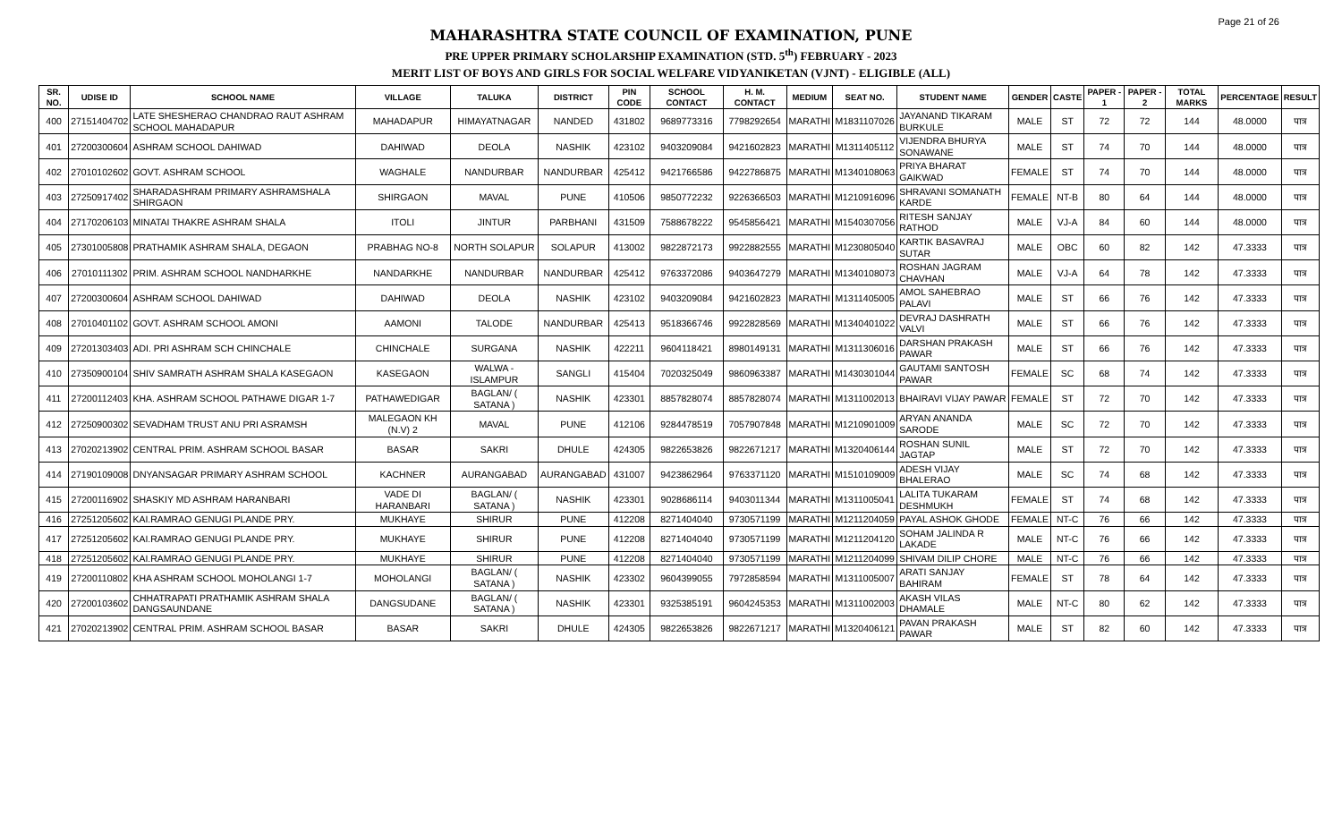Page 21 of 26
MAHARASHTRA STATE COUNCIL OF EXAMINATION, PUNE
PRE UPPER PRIMARY SCHOLARSHIP EXAMINATION (STD. 5<sup>th</sup>) FEBRUARY - 2023
MERIT LIST OF BOYS AND GIRLS FOR SOCIAL WELFARE VIDYANIKETAN (VJNT) - ELIGIBLE (ALL)
| SR. NO. | UDISE ID | SCHOOL NAME | VILLAGE | TALUKA | DISTRICT | PIN CODE | SCHOOL CONTACT | H. M. CONTACT | MEDIUM | SEAT NO. | STUDENT NAME | GENDER | CASTE | PAPER - 1 | PAPER - 2 | TOTAL MARKS | PERCENTAGE | RESULT |
| --- | --- | --- | --- | --- | --- | --- | --- | --- | --- | --- | --- | --- | --- | --- | --- | --- | --- | --- |
| 400 | 27151404702 | LATE SHESHERAO CHANDRAO RAUT ASHRAM SCHOOL MAHADAPUR | MAHADAPUR | HIMAYATNAGAR | NANDED | 431802 | 9689773316 | 7798292654 | MARATHI | M1831107026 | JAYANAND TIKARAM BURKULE | MALE | ST | 72 | 72 | 144 | 48.0000 | पात्र |
| 401 | 27200300604 | ASHRAM SCHOOL DAHIWAD | DAHIWAD | DEOLA | NASHIK | 423102 | 9403209084 | 9421602823 | MARATHI | M1311405112 | VIJENDRA BHURYA SONAWANE | MALE | ST | 74 | 70 | 144 | 48.0000 | पात्र |
| 402 | 27010102602 | GOVT. ASHRAM SCHOOL | WAGHALE | NANDURBAR | NANDURBAR | 425412 | 9421766586 | 9422786875 | MARATHI | M1340108063 | PRIYA BHARAT GAIKWAD | FEMALE | ST | 74 | 70 | 144 | 48.0000 | पात्र |
| 403 | 27250917402 | SHARADASHRAM PRIMARY ASHRAMSHALA SHIRGAON | SHIRGAON | MAVAL | PUNE | 410506 | 9850772232 | 9226366503 | MARATHI | M1210916096 | SHRAVANI SOMANATH KARDE | FEMALE | NT-B | 80 | 64 | 144 | 48.0000 | पात्र |
| 404 | 27170206103 | MINATAI THAKRE ASHRAM SHALA | ITOLI | JINTUR | PARBHANI | 431509 | 7588678222 | 9545856421 | MARATHI | M1540307056 | RITESH SANJAY RATHOD | MALE | VJ-A | 84 | 60 | 144 | 48.0000 | पात्र |
| 405 | 27301005808 | PRATHAMIK ASHRAM SHALA, DEGAON | PRABHAG NO-8 | NORTH SOLAPUR | SOLAPUR | 413002 | 9822872173 | 9922882555 | MARATHI | M1230805040 | KARTIK BASAVRAJ SUTAR | MALE | OBC | 60 | 82 | 142 | 47.3333 | पात्र |
| 406 | 27010111302 | PRIM. ASHRAM SCHOOL NANDHARKHE | NANDARKHE | NANDURBAR | NANDURBAR | 425412 | 9763372086 | 9403647279 | MARATHI | M1340108073 | ROSHAN JAGRAM CHAVHAN | MALE | VJ-A | 64 | 78 | 142 | 47.3333 | पात्र |
| 407 | 27200300604 | ASHRAM SCHOOL DAHIWAD | DAHIWAD | DEOLA | NASHIK | 423102 | 9403209084 | 9421602823 | MARATHI | M1311405005 | AMOL SAHEBRAO PALAVI | MALE | ST | 66 | 76 | 142 | 47.3333 | पात्र |
| 408 | 27010401102 | GOVT. ASHRAM SCHOOL AMONI | AAMONI | TALODE | NANDURBAR | 425413 | 9518366746 | 9922828569 | MARATHI | M1340401022 | DEVRAJ DASHRATH VALVI | MALE | ST | 66 | 76 | 142 | 47.3333 | पात्र |
| 409 | 27201303403 | ADI. PRI ASHRAM SCH CHINCHALE | CHINCHALE | SURGANA | NASHIK | 422211 | 9604118421 | 8980149131 | MARATHI | M1311306016 | DARSHAN PRAKASH PAWAR | MALE | ST | 66 | 76 | 142 | 47.3333 | पात्र |
| 410 | 27350900104 | SHIV SAMRATH ASHRAM SHALA KASEGAON | KASEGAON | WALWA - ISLAMPUR | SANGLI | 415404 | 7020325049 | 9860963387 | MARATHI | M1430301044 | GAUTAMI SANTOSH PAWAR | FEMALE | SC | 68 | 74 | 142 | 47.3333 | पात्र |
| 411 | 27200112403 | KHA. ASHRAM SCHOOL PATHAWE DIGAR 1-7 | PATHAWEDIGAR | BAGLAN/ ( SATANA ) | NASHIK | 423301 | 8857828074 | 8857828074 | MARATHI | M1311002013 | BHAIRAVI VIJAY PAWAR | FEMALE | ST | 72 | 70 | 142 | 47.3333 | पात्र |
| 412 | 27250900302 | SEVADHAM TRUST ANU PRI ASRAMSH | MALEGAON KH (N.V) 2 | MAVAL | PUNE | 412106 | 9284478519 | 7057907848 | MARATHI | M1210901009 | ARYAN ANANDA SARODE | MALE | SC | 72 | 70 | 142 | 47.3333 | पात्र |
| 413 | 27020213902 | CENTRAL PRIM. ASHRAM SCHOOL BASAR | BASAR | SAKRI | DHULE | 424305 | 9822653826 | 9822671217 | MARATHI | M1320406144 | ROSHAN SUNIL JAGTAP | MALE | ST | 72 | 70 | 142 | 47.3333 | पात्र |
| 414 | 27190109008 | DNYANSAGAR PRIMARY ASHRAM SCHOOL | KACHNER | AURANGABAD | AURANGABAD | 431007 | 9423862964 | 9763371120 | MARATHI | M1510109009 | ADESH VIJAY BHALERAO | MALE | SC | 74 | 68 | 142 | 47.3333 | पात्र |
| 415 | 27200116902 | SHASKIY MD ASHRAM HARANBARI | VADE DI HARANBARI | BAGLAN/ ( SATANA ) | NASHIK | 423301 | 9028686114 | 9403011344 | MARATHI | M1311005041 | LALITA TUKARAM DESHMUKH | FEMALE | ST | 74 | 68 | 142 | 47.3333 | पात्र |
| 416 | 27251205602 | KAI.RAMRAO GENUGI PLANDE PRY. | MUKHAYE | SHIRUR | PUNE | 412208 | 8271404040 | 9730571199 | MARATHI | M1211204059 | PAYAL ASHOK GHODE | FEMALE | NT-C | 76 | 66 | 142 | 47.3333 | पात्र |
| 417 | 27251205602 | KAI.RAMRAO GENUGI PLANDE PRY. | MUKHAYE | SHIRUR | PUNE | 412208 | 8271404040 | 9730571199 | MARATHI | M1211204120 | SOHAM JALINDA R LAKADE | MALE | NT-C | 76 | 66 | 142 | 47.3333 | पात्र |
| 418 | 27251205602 | KAI.RAMRAO GENUGI PLANDE PRY. | MUKHAYE | SHIRUR | PUNE | 412208 | 8271404040 | 9730571199 | MARATHI | M1211204099 | SHIVAM DILIP CHORE | MALE | NT-C | 76 | 66 | 142 | 47.3333 | पात्र |
| 419 | 27200110802 | KHA ASHRAM SCHOOL MOHOLANGI 1-7 | MOHOLANGI | BAGLAN/ ( SATANA ) | NASHIK | 423302 | 9604399055 | 7972858594 | MARATHI | M1311005007 | ARATI SANJAY BAHIRAM | FEMALE | ST | 78 | 64 | 142 | 47.3333 | पात्र |
| 420 | 27200103602 | CHHATRAPATI PRATHAMIK ASHRAM SHALA DANGSAUNDANE | DANGSUDANE | BAGLAN/ ( SATANA ) | NASHIK | 423301 | 9325385191 | 9604245353 | MARATHI | M1311002003 | AKASH VILAS DHAMALE | MALE | NT-C | 80 | 62 | 142 | 47.3333 | पात्र |
| 421 | 27020213902 | CENTRAL PRIM. ASHRAM SCHOOL BASAR | BASAR | SAKRI | DHULE | 424305 | 9822653826 | 9822671217 | MARATHI | M1320406121 | PAVAN PRAKASH PAWAR | MALE | ST | 82 | 60 | 142 | 47.3333 | पात्र |